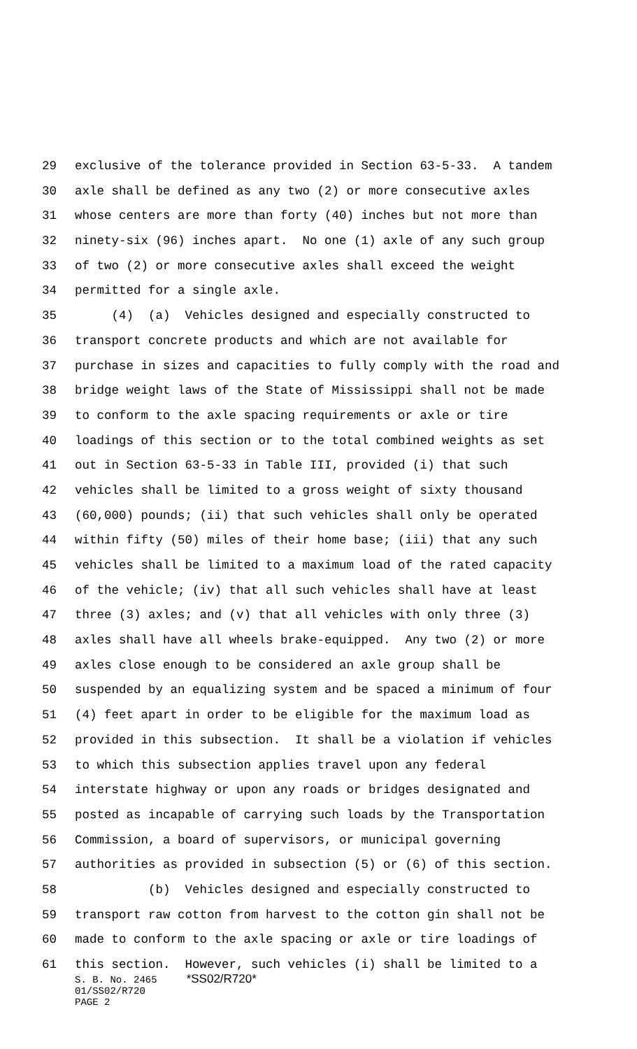29 exclusive of the tolerance provided in Section 63-5-33. A tandem
30 axle shall be defined as any two (2) or more consecutive axles
31 whose centers are more than forty (40) inches but not more than
32 ninety-six (96) inches apart. No one (1) axle of any such group
33 of two (2) or more consecutive axles shall exceed the weight
34 permitted for a single axle.
35 (4) (a) Vehicles designed and especially constructed to
36 transport concrete products and which are not available for
37 purchase in sizes and capacities to fully comply with the road and
38 bridge weight laws of the State of Mississippi shall not be made
39 to conform to the axle spacing requirements or axle or tire
40 loadings of this section or to the total combined weights as set
41 out in Section 63-5-33 in Table III, provided (i) that such
42 vehicles shall be limited to a gross weight of sixty thousand
43 (60,000) pounds; (ii) that such vehicles shall only be operated
44 within fifty (50) miles of their home base; (iii) that any such
45 vehicles shall be limited to a maximum load of the rated capacity
46 of the vehicle; (iv) that all such vehicles shall have at least
47 three (3) axles; and (v) that all vehicles with only three (3)
48 axles shall have all wheels brake-equipped. Any two (2) or more
49 axles close enough to be considered an axle group shall be
50 suspended by an equalizing system and be spaced a minimum of four
51 (4) feet apart in order to be eligible for the maximum load as
52 provided in this subsection. It shall be a violation if vehicles
53 to which this subsection applies travel upon any federal
54 interstate highway or upon any roads or bridges designated and
55 posted as incapable of carrying such loads by the Transportation
56 Commission, a board of supervisors, or municipal governing
57 authorities as provided in subsection (5) or (6) of this section.
58 (b) Vehicles designed and especially constructed to
59 transport raw cotton from harvest to the cotton gin shall not be
60 made to conform to the axle spacing or axle or tire loadings of
61 this section. However, such vehicles (i) shall be limited to a
S. B. No. 2465 *SS02/R720* 01/SS02/R720 PAGE 2